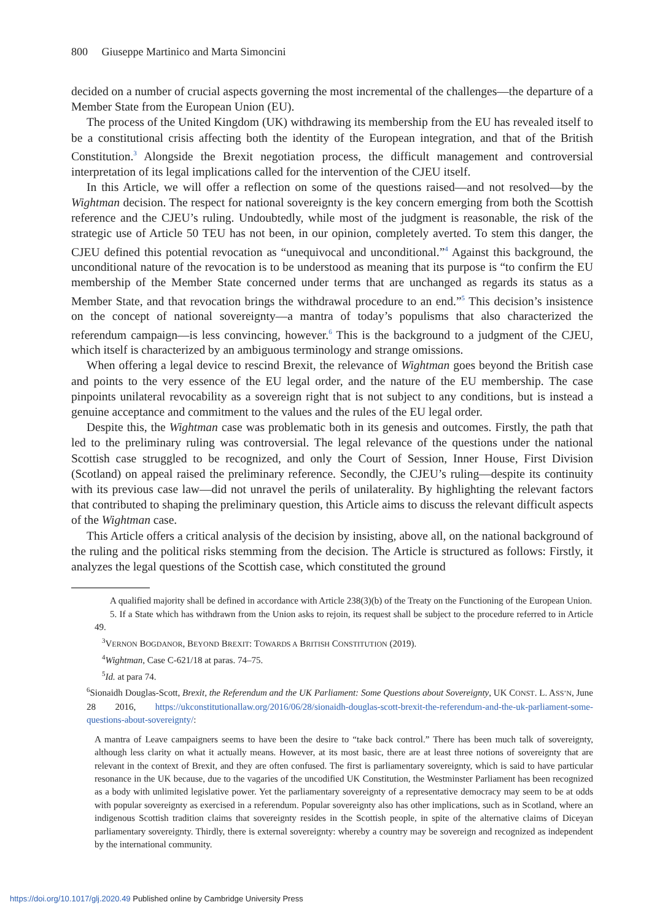800 Giuseppe Martinico and Marta Simoncini
decided on a number of crucial aspects governing the most incremental of the challenges—the departure of a Member State from the European Union (EU).
The process of the United Kingdom (UK) withdrawing its membership from the EU has revealed itself to be a constitutional crisis affecting both the identity of the European integration, and that of the British Constitution.<sup>3</sup> Alongside the Brexit negotiation process, the difficult management and controversial interpretation of its legal implications called for the intervention of the CJEU itself.
In this Article, we will offer a reflection on some of the questions raised—and not resolved—by the Wightman decision. The respect for national sovereignty is the key concern emerging from both the Scottish reference and the CJEU’s ruling. Undoubtedly, while most of the judgment is reasonable, the risk of the strategic use of Article 50 TEU has not been, in our opinion, completely averted. To stem this danger, the CJEU defined this potential revocation as “unequivocal and unconditional.”<sup>4</sup> Against this background, the unconditional nature of the revocation is to be understood as meaning that its purpose is “to confirm the EU membership of the Member State concerned under terms that are unchanged as regards its status as a Member State, and that revocation brings the withdrawal procedure to an end.”<sup>5</sup> This decision’s insistence on the concept of national sovereignty—a mantra of today’s populisms that also characterized the referendum campaign—is less convincing, however.<sup>6</sup> This is the background to a judgment of the CJEU, which itself is characterized by an ambiguous terminology and strange omissions.
When offering a legal device to rescind Brexit, the relevance of Wightman goes beyond the British case and points to the very essence of the EU legal order, and the nature of the EU membership. The case pinpoints unilateral revocability as a sovereign right that is not subject to any conditions, but is instead a genuine acceptance and commitment to the values and the rules of the EU legal order.
Despite this, the Wightman case was problematic both in its genesis and outcomes. Firstly, the path that led to the preliminary ruling was controversial. The legal relevance of the questions under the national Scottish case struggled to be recognized, and only the Court of Session, Inner House, First Division (Scotland) on appeal raised the preliminary reference. Secondly, the CJEU’s ruling—despite its continuity with its previous case law—did not unravel the perils of unilaterality. By highlighting the relevant factors that contributed to shaping the preliminary question, this Article aims to discuss the relevant difficult aspects of the Wightman case.
This Article offers a critical analysis of the decision by insisting, above all, on the national background of the ruling and the political risks stemming from the decision. The Article is structured as follows: Firstly, it analyzes the legal questions of the Scottish case, which constituted the ground
A qualified majority shall be defined in accordance with Article 238(3)(b) of the Treaty on the Functioning of the European Union.
5. If a State which has withdrawn from the Union asks to rejoin, its request shall be subject to the procedure referred to in Article 49.
<sup>3</sup> VERNON BOGDANOR, BEYOND BREXIT: TOWARDS A BRITISH CONSTITUTION (2019).
<sup>4</sup> Wightman, Case C-621/18 at paras. 74–75.
<sup>5</sup> Id. at para 74.
<sup>6</sup> Sionaidh Douglas-Scott, Brexit, the Referendum and the UK Parliament: Some Questions about Sovereignty, UK CONST. L. ASS’N, June 28 2016, https://ukconstitutionallaw.org/2016/06/28/sionaidh-douglas-scott-brexit-the-referendum-and-the-uk-parliament-some-questions-about-sovereignty/:
A mantra of Leave campaigners seems to have been the desire to “take back control.” There has been much talk of sovereignty, although less clarity on what it actually means. However, at its most basic, there are at least three notions of sovereignty that are relevant in the context of Brexit, and they are often confused. The first is parliamentary sovereignty, which is said to have particular resonance in the UK because, due to the vagaries of the uncodified UK Constitution, the Westminster Parliament has been recognized as a body with unlimited legislative power. Yet the parliamentary sovereignty of a representative democracy may seem to be at odds with popular sovereignty as exercised in a referendum. Popular sovereignty also has other implications, such as in Scotland, where an indigenous Scottish tradition claims that sovereignty resides in the Scottish people, in spite of the alternative claims of Diceyan parliamentary sovereignty. Thirdly, there is external sovereignty: whereby a country may be sovereign and recognized as independent by the international community.
https://doi.org/10.1017/glj.2020.49 Published online by Cambridge University Press